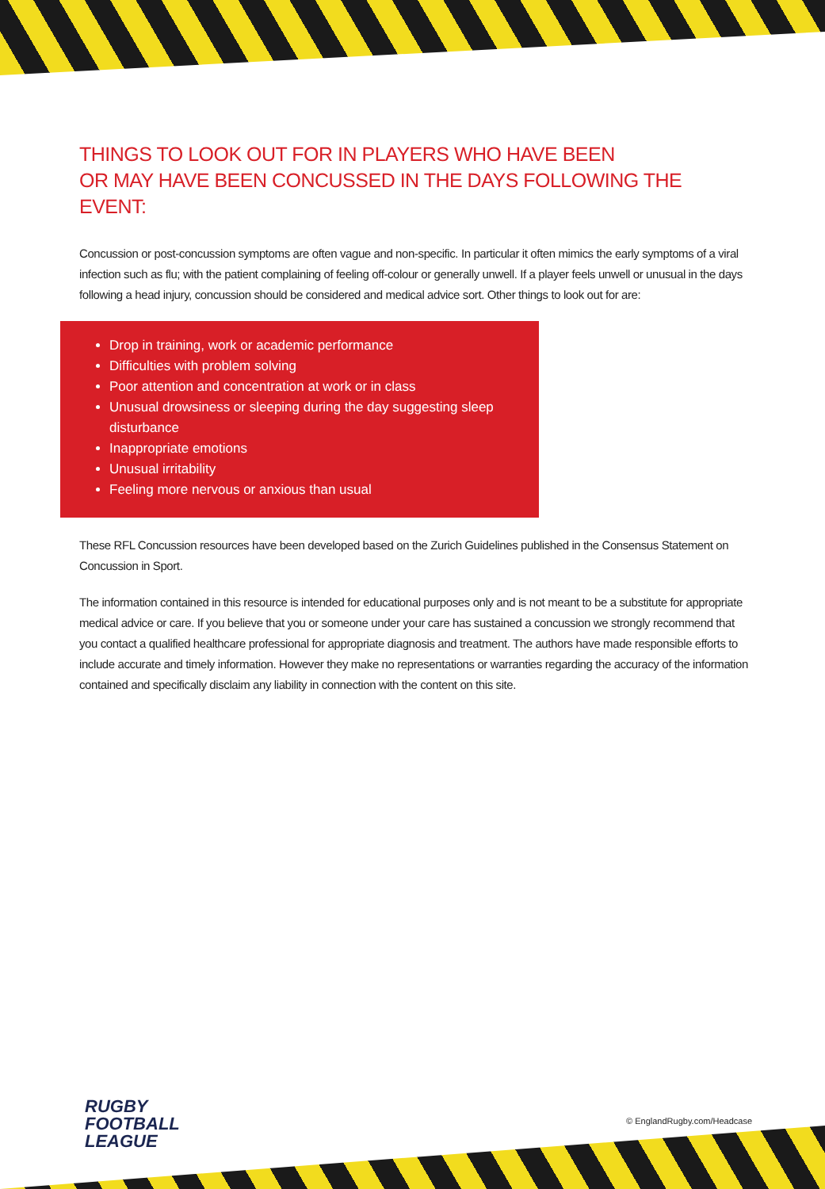THINGS TO LOOK OUT FOR IN PLAYERS WHO HAVE BEEN
OR MAY HAVE BEEN CONCUSSED IN THE DAYS FOLLOWING THE EVENT:
Concussion or post-concussion symptoms are often vague and non-specific. In particular it often mimics the early symptoms of a viral infection such as flu; with the patient complaining of feeling off-colour or generally unwell. If a player feels unwell or unusual in the days following a head injury, concussion should be considered and medical advice sort. Other things to look out for are:
Drop in training, work or academic performance
Difficulties with problem solving
Poor attention and concentration at work or in class
Unusual drowsiness or sleeping during the day suggesting sleep disturbance
Inappropriate emotions
Unusual irritability
Feeling more nervous or anxious than usual
These RFL Concussion resources have been developed based on the Zurich Guidelines published in the Consensus Statement on Concussion in Sport.
The information contained in this resource is intended for educational purposes only and is not meant to be a substitute for appropriate medical advice or care. If you believe that you or someone under your care has sustained a concussion we strongly recommend that you contact a qualified healthcare professional for appropriate diagnosis and treatment. The authors have made responsible efforts to include accurate and timely information. However they make no representations or warranties regarding the accuracy of the information contained and specifically disclaim any liability in connection with the content on this site.
RUGBY
FOOTBALL
LEAGUE
© EnglandRugby.com/Headcase